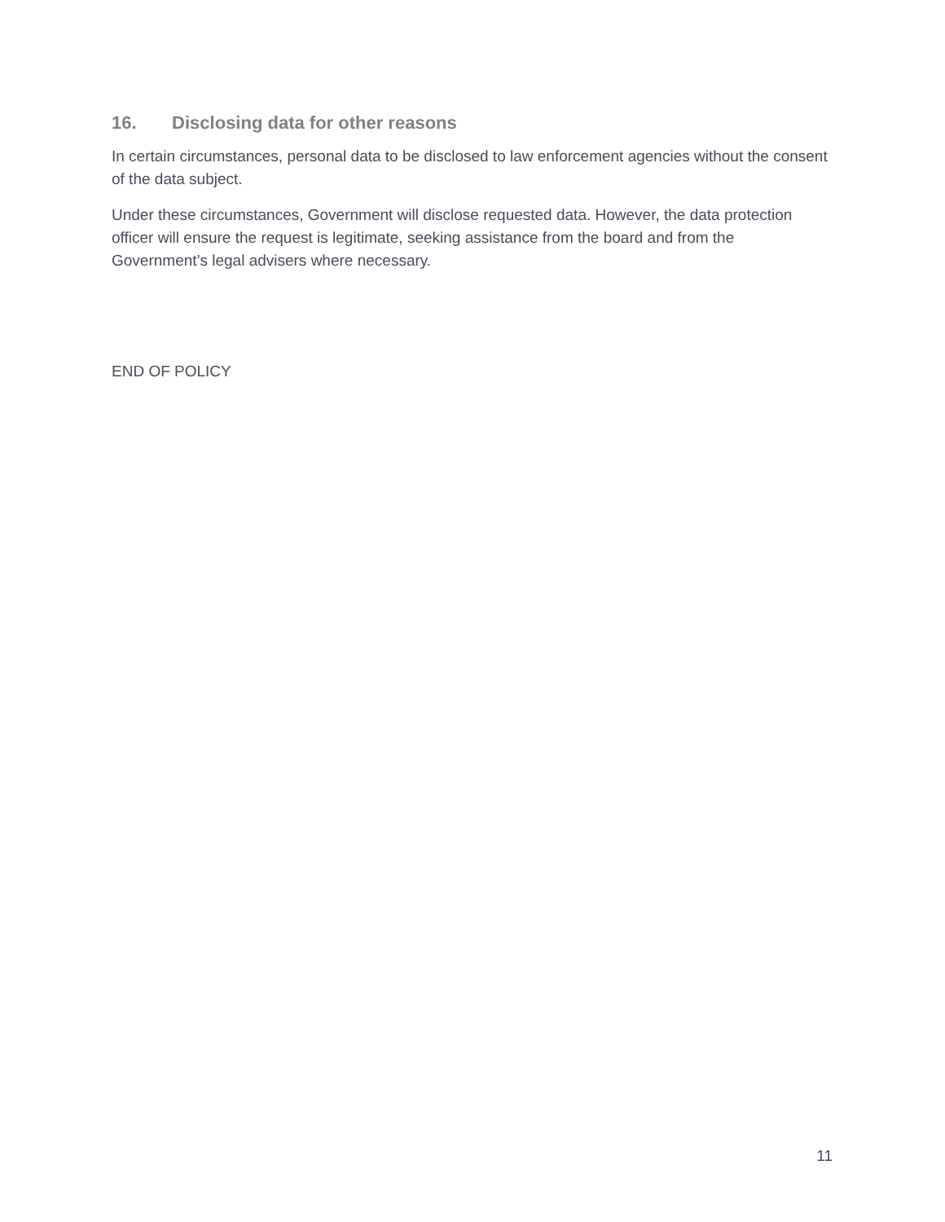16. Disclosing data for other reasons
In certain circumstances, personal data to be disclosed to law enforcement agencies without the consent of the data subject.
Under these circumstances, Government will disclose requested data. However, the data protection officer will ensure the request is legitimate, seeking assistance from the board and from the Government’s legal advisers where necessary.
END OF POLICY
11